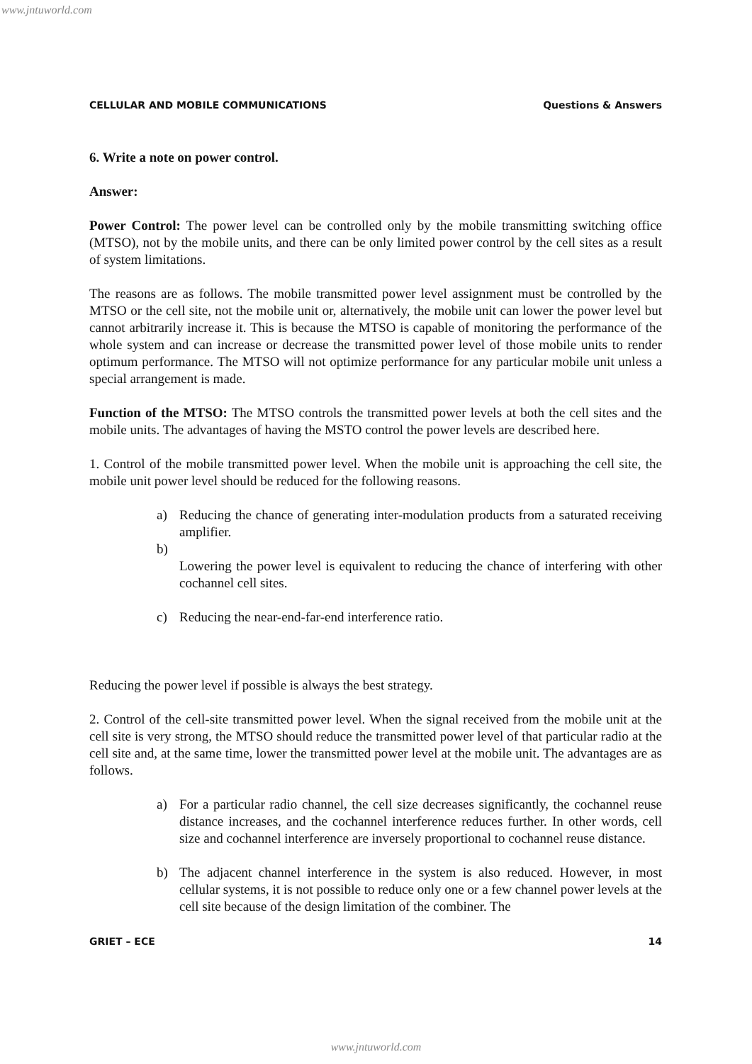www.jntuworld.com
CELLULAR AND MOBILE COMMUNICATIONS Questions & Answers
6. Write a note on power control.
Answer:
Power Control: The power level can be controlled only by the mobile transmitting switching office (MTSO), not by the mobile units, and there can be only limited power control by the cell sites as a result of system limitations.
The reasons are as follows. The mobile transmitted power level assignment must be controlled by the MTSO or the cell site, not the mobile unit or, alternatively, the mobile unit can lower the power level but cannot arbitrarily increase it. This is because the MTSO is capable of monitoring the performance of the whole system and can increase or decrease the transmitted power level of those mobile units to render optimum performance. The MTSO will not optimize performance for any particular mobile unit unless a special arrangement is made.
Function of the MTSO: The MTSO controls the transmitted power levels at both the cell sites and the mobile units. The advantages of having the MSTO control the power levels are described here.
1. Control of the mobile transmitted power level. When the mobile unit is approaching the cell site, the mobile unit power level should be reduced for the following reasons.
a) Reducing the chance of generating inter-modulation products from a saturated receiving amplifier.
b)
Lowering the power level is equivalent to reducing the chance of interfering with other cochannel cell sites.
c) Reducing the near-end-far-end interference ratio.
Reducing the power level if possible is always the best strategy.
2. Control of the cell-site transmitted power level. When the signal received from the mobile unit at the cell site is very strong, the MTSO should reduce the transmitted power level of that particular radio at the cell site and, at the same time, lower the transmitted power level at the mobile unit. The advantages are as follows.
a) For a particular radio channel, the cell size decreases significantly, the cochannel reuse distance increases, and the cochannel interference reduces further. In other words, cell size and cochannel interference are inversely proportional to cochannel reuse distance.
b) The adjacent channel interference in the system is also reduced. However, in most cellular systems, it is not possible to reduce only one or a few channel power levels at the cell site because of the design limitation of the combiner. The
GRIET – ECE 14
www.jntuworld.com